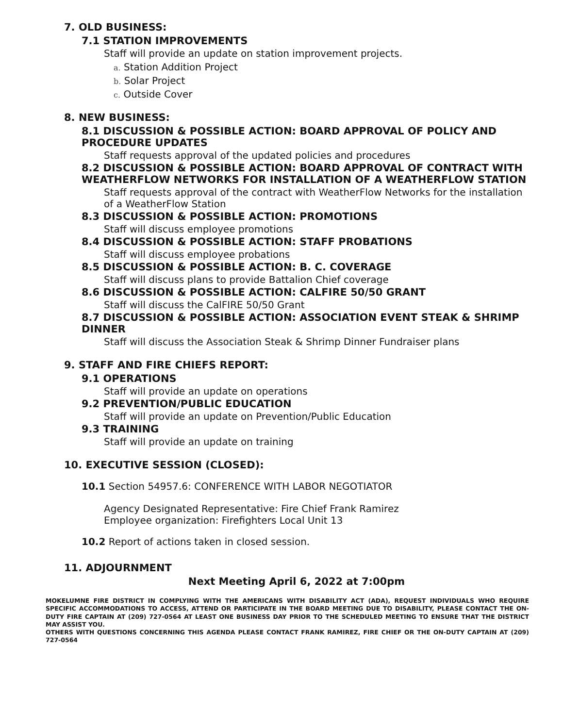7. OLD BUSINESS:
7.1 STATION IMPROVEMENTS
Staff will provide an update on station improvement projects.
a. Station Addition Project
b. Solar Project
c. Outside Cover
8. NEW BUSINESS:
8.1 DISCUSSION & POSSIBLE ACTION: BOARD APPROVAL OF POLICY AND PROCEDURE UPDATES
Staff requests approval of the updated policies and procedures
8.2 DISCUSSION & POSSIBLE ACTION: BOARD APPROVAL OF CONTRACT WITH WEATHERFLOW NETWORKS FOR INSTALLATION OF A WEATHERFLOW STATION
Staff requests approval of the contract with WeatherFlow Networks for the installation of a WeatherFlow Station
8.3 DISCUSSION & POSSIBLE ACTION: PROMOTIONS
Staff will discuss employee promotions
8.4 DISCUSSION & POSSIBLE ACTION: STAFF PROBATIONS
Staff will discuss employee probations
8.5 DISCUSSION & POSSIBLE ACTION: B. C. COVERAGE
Staff will discuss plans to provide Battalion Chief coverage
8.6 DISCUSSION & POSSIBLE ACTION: CALFIRE 50/50 GRANT
Staff will discuss the CalFIRE 50/50 Grant
8.7 DISCUSSION & POSSIBLE ACTION: ASSOCIATION EVENT STEAK & SHRIMP DINNER
Staff will discuss the Association Steak & Shrimp Dinner Fundraiser plans
9. STAFF AND FIRE CHIEFS REPORT:
9.1 OPERATIONS
Staff will provide an update on operations
9.2 PREVENTION/PUBLIC EDUCATION
Staff will provide an update on Prevention/Public Education
9.3 TRAINING
Staff will provide an update on training
10. EXECUTIVE SESSION (CLOSED):
10.1 Section 54957.6: CONFERENCE WITH LABOR NEGOTIATOR
Agency Designated Representative: Fire Chief Frank Ramirez
Employee organization: Firefighters Local Unit 13
10.2 Report of actions taken in closed session.
11. ADJOURNMENT
Next Meeting April 6, 2022 at 7:00pm
MOKELUMNE FIRE DISTRICT IN COMPLYING WITH THE AMERICANS WITH DISABILITY ACT (ADA), REQUEST INDIVIDUALS WHO REQUIRE SPECIFIC ACCOMMODATIONS TO ACCESS, ATTEND OR PARTICIPATE IN THE BOARD MEETING DUE TO DISABILITY, PLEASE CONTACT THE ON-DUTY FIRE CAPTAIN AT (209) 727-0564 AT LEAST ONE BUSINESS DAY PRIOR TO THE SCHEDULED MEETING TO ENSURE THAT THE DISTRICT MAY ASSIST YOU.
OTHERS WITH QUESTIONS CONCERNING THIS AGENDA PLEASE CONTACT FRANK RAMIREZ, FIRE CHIEF OR THE ON-DUTY CAPTAIN AT (209) 727-0564